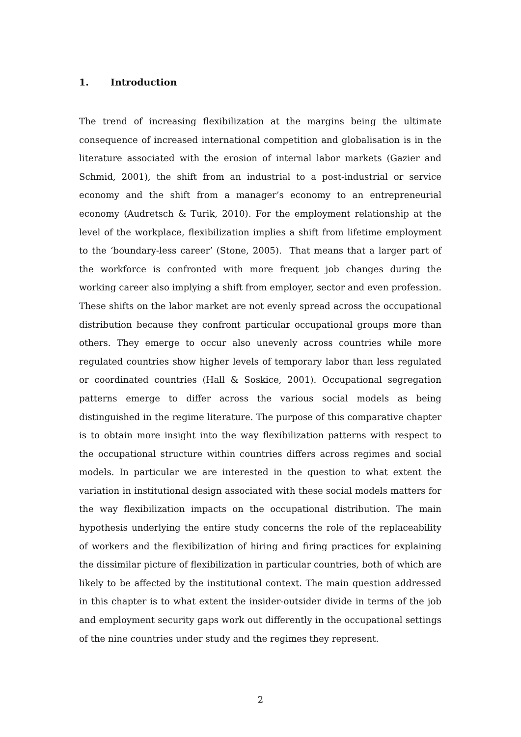1. Introduction
The trend of increasing flexibilization at the margins being the ultimate consequence of increased international competition and globalisation is in the literature associated with the erosion of internal labor markets (Gazier and Schmid, 2001), the shift from an industrial to a post-industrial or service economy and the shift from a manager’s economy to an entrepreneurial economy (Audretsch & Turik, 2010). For the employment relationship at the level of the workplace, flexibilization implies a shift from lifetime employment to the ‘boundary-less career’ (Stone, 2005). That means that a larger part of the workforce is confronted with more frequent job changes during the working career also implying a shift from employer, sector and even profession. These shifts on the labor market are not evenly spread across the occupational distribution because they confront particular occupational groups more than others. They emerge to occur also unevenly across countries while more regulated countries show higher levels of temporary labor than less regulated or coordinated countries (Hall & Soskice, 2001). Occupational segregation patterns emerge to differ across the various social models as being distinguished in the regime literature. The purpose of this comparative chapter is to obtain more insight into the way flexibilization patterns with respect to the occupational structure within countries differs across regimes and social models. In particular we are interested in the question to what extent the variation in institutional design associated with these social models matters for the way flexibilization impacts on the occupational distribution. The main hypothesis underlying the entire study concerns the role of the replaceability of workers and the flexibilization of hiring and firing practices for explaining the dissimilar picture of flexibilization in particular countries, both of which are likely to be affected by the institutional context. The main question addressed in this chapter is to what extent the insider-outsider divide in terms of the job and employment security gaps work out differently in the occupational settings of the nine countries under study and the regimes they represent.
2